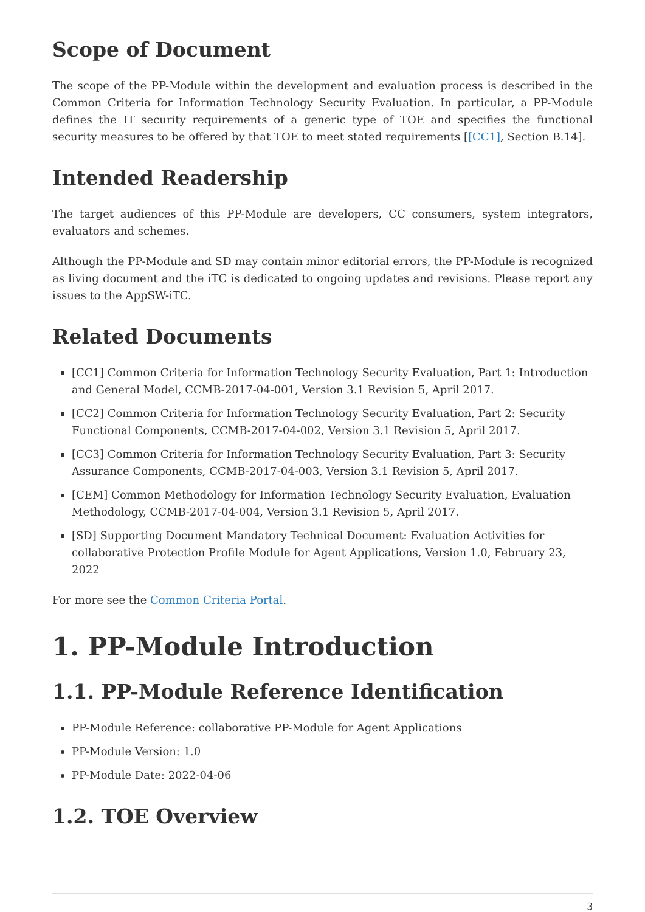Scope of Document
The scope of the PP-Module within the development and evaluation process is described in the Common Criteria for Information Technology Security Evaluation. In particular, a PP-Module defines the IT security requirements of a generic type of TOE and specifies the functional security measures to be offered by that TOE to meet stated requirements [[CC1], Section B.14].
Intended Readership
The target audiences of this PP-Module are developers, CC consumers, system integrators, evaluators and schemes.
Although the PP-Module and SD may contain minor editorial errors, the PP-Module is recognized as living document and the iTC is dedicated to ongoing updates and revisions. Please report any issues to the AppSW-iTC.
Related Documents
[CC1] Common Criteria for Information Technology Security Evaluation, Part 1: Introduction and General Model, CCMB-2017-04-001, Version 3.1 Revision 5, April 2017.
[CC2] Common Criteria for Information Technology Security Evaluation, Part 2: Security Functional Components, CCMB-2017-04-002, Version 3.1 Revision 5, April 2017.
[CC3] Common Criteria for Information Technology Security Evaluation, Part 3: Security Assurance Components, CCMB-2017-04-003, Version 3.1 Revision 5, April 2017.
[CEM] Common Methodology for Information Technology Security Evaluation, Evaluation Methodology, CCMB-2017-04-004, Version 3.1 Revision 5, April 2017.
[SD] Supporting Document Mandatory Technical Document: Evaluation Activities for collaborative Protection Profile Module for Agent Applications, Version 1.0, February 23, 2022
For more see the Common Criteria Portal.
1. PP-Module Introduction
1.1. PP-Module Reference Identification
PP-Module Reference: collaborative PP-Module for Agent Applications
PP-Module Version: 1.0
PP-Module Date: 2022-04-06
1.2. TOE Overview
3